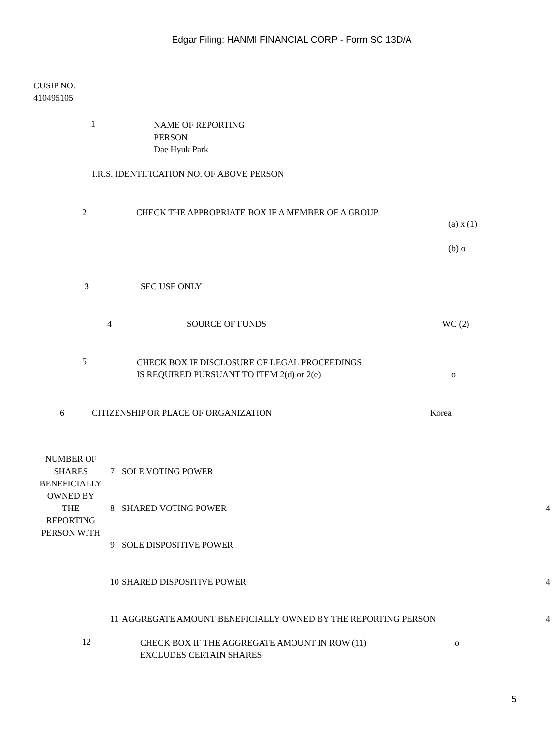Edgar Filing: HANMI FINANCIAL CORP - Form SC 13D/A
CUSIP NO.
410495105
1
NAME OF REPORTING
PERSON
Dae Hyuk Park
I.R.S. IDENTIFICATION NO. OF ABOVE PERSON
2 CHECK THE APPROPRIATE BOX IF A MEMBER OF A GROUP
(a) x (1)
(b) o
3 SEC USE ONLY
4 SOURCE OF FUNDS WC (2)
5
CHECK BOX IF DISCLOSURE OF LEGAL PROCEEDINGS
IS REQUIRED PURSUANT TO ITEM 2(d) or 2(e)
o
6 CITIZENSHIP OR PLACE OF ORGANIZATION Korea
| NUMBER OF SHARES BENEFICIALLY OWNED BY THE REPORTING PERSON WITH | | | |
| | 7 | SOLE VOTING POWER | |
| | 8 | SHARED VOTING POWER | 4 |
| | 9 | SOLE DISPOSITIVE POWER | |
| | 10 | SHARED DISPOSITIVE POWER | 4 |
| | 11 | AGGREGATE AMOUNT BENEFICIALLY OWNED BY THE REPORTING PERSON | 4 |
12
CHECK BOX IF THE AGGREGATE AMOUNT IN ROW (11)
EXCLUDES CERTAIN SHARES
o
5